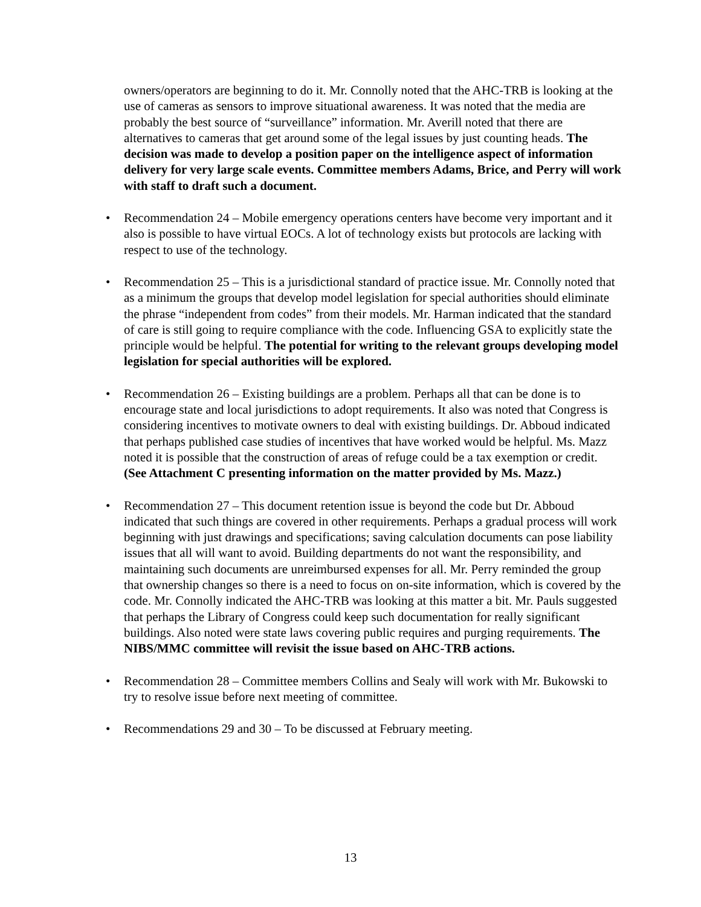owners/operators are beginning to do it. Mr. Connolly noted that the AHC-TRB is looking at the use of cameras as sensors to improve situational awareness. It was noted that the media are probably the best source of “surveillance” information. Mr. Averill noted that there are alternatives to cameras that get around some of the legal issues by just counting heads. The decision was made to develop a position paper on the intelligence aspect of information delivery for very large scale events. Committee members Adams, Brice, and Perry will work with staff to draft such a document.
• Recommendation 24 – Mobile emergency operations centers have become very important and it also is possible to have virtual EOCs. A lot of technology exists but protocols are lacking with respect to use of the technology.
• Recommendation 25 – This is a jurisdictional standard of practice issue. Mr. Connolly noted that as a minimum the groups that develop model legislation for special authorities should eliminate the phrase “independent from codes” from their models. Mr. Harman indicated that the standard of care is still going to require compliance with the code. Influencing GSA to explicitly state the principle would be helpful. The potential for writing to the relevant groups developing model legislation for special authorities will be explored.
• Recommendation 26 – Existing buildings are a problem. Perhaps all that can be done is to encourage state and local jurisdictions to adopt requirements. It also was noted that Congress is considering incentives to motivate owners to deal with existing buildings. Dr. Abboud indicated that perhaps published case studies of incentives that have worked would be helpful. Ms. Mazz noted it is possible that the construction of areas of refuge could be a tax exemption or credit. (See Attachment C presenting information on the matter provided by Ms. Mazz.)
• Recommendation 27 – This document retention issue is beyond the code but Dr. Abboud indicated that such things are covered in other requirements. Perhaps a gradual process will work beginning with just drawings and specifications; saving calculation documents can pose liability issues that all will want to avoid. Building departments do not want the responsibility, and maintaining such documents are unreimbursed expenses for all. Mr. Perry reminded the group that ownership changes so there is a need to focus on on-site information, which is covered by the code. Mr. Connolly indicated the AHC-TRB was looking at this matter a bit. Mr. Pauls suggested that perhaps the Library of Congress could keep such documentation for really significant buildings. Also noted were state laws covering public requires and purging requirements. The NIBS/MMC committee will revisit the issue based on AHC-TRB actions.
• Recommendation 28 – Committee members Collins and Sealy will work with Mr. Bukowski to try to resolve issue before next meeting of committee.
• Recommendations 29 and 30 – To be discussed at February meeting.
13